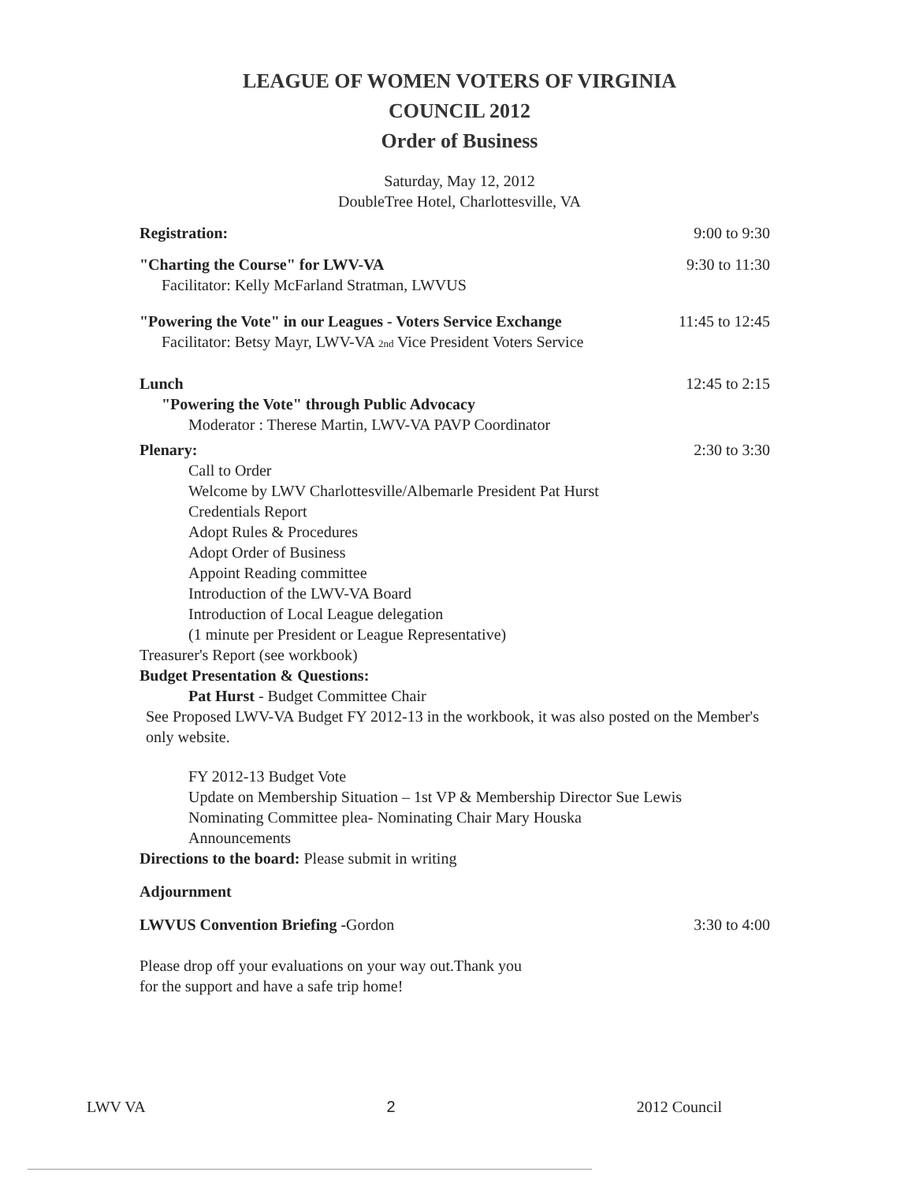LEAGUE OF WOMEN VOTERS OF VIRGINIA
COUNCIL 2012
Order of Business
Saturday, May 12, 2012
DoubleTree Hotel, Charlottesville, VA
Registration: 9:00 to 9:30
"Charting the Course" for LWV-VA 9:30 to 11:30
Facilitator: Kelly McFarland Stratman, LWVUS
"Powering the Vote" in our Leagues - Voters Service Exchange 11:45 to 12:45
Facilitator: Betsy Mayr, LWV-VA 2nd Vice President Voters Service
Lunch 12:45 to 2:15
"Powering the Vote" through Public Advocacy
Moderator : Therese Martin, LWV-VA PAVP Coordinator
Plenary: 2:30 to 3:30
Call to Order
Welcome by LWV Charlottesville/Albemarle President Pat Hurst
Credentials Report
Adopt Rules & Procedures
Adopt Order of Business
Appoint Reading committee
Introduction of the LWV-VA Board
Introduction of Local League delegation
(1 minute per President or League Representative)
Treasurer's Report (see workbook)
Budget Presentation & Questions:
Pat Hurst - Budget Committee Chair
See Proposed LWV-VA Budget FY 2012-13 in the workbook, it was also posted on the Member's only website.
FY 2012-13 Budget Vote
Update on Membership Situation – 1st VP & Membership Director Sue Lewis
Nominating Committee plea- Nominating Chair Mary Houska
Announcements
Directions to the board: Please submit in writing
Adjournment
LWVUS Convention Briefing -Gordon 3:30 to 4:00
Please drop off your evaluations on your way out.Thank you
for the support and have a safe trip home!
LWV VA 2 2012 Council